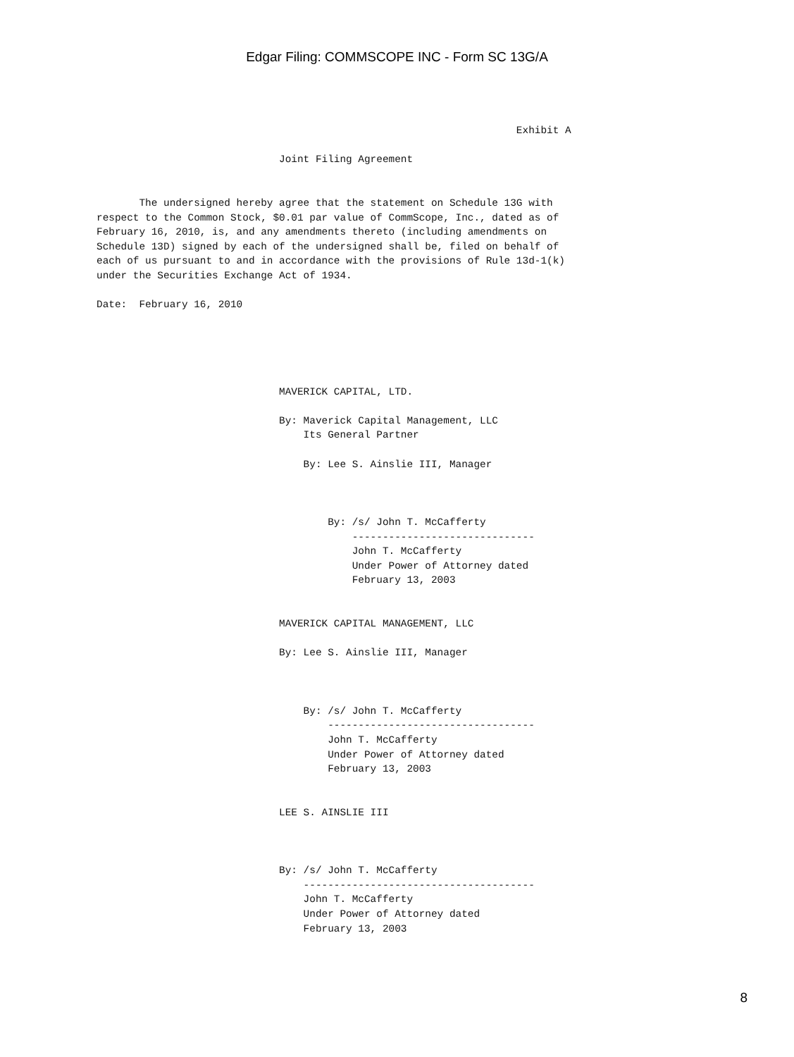Edgar Filing: COMMSCOPE INC - Form SC 13G/A
                                                                     Exhibit A

                              Joint Filing Agreement


       The undersigned hereby agree that the statement on Schedule 13G with
respect to the Common Stock, $0.01 par value of CommScope, Inc., dated as of
February 16, 2010, is, and any amendments thereto (including amendments on
Schedule 13D) signed by each of the undersigned shall be, filed on behalf of
each of us pursuant to and in accordance with the provisions of Rule 13d-1(k)
under the Securities Exchange Act of 1934.

Date:  February 16, 2010





                              MAVERICK CAPITAL, LTD.

                              By: Maverick Capital Management, LLC
                                  Its General Partner

                                  By: Lee S. Ainslie III, Manager



                                      By: /s/ John T. McCafferty
                                          ------------------------------
                                          John T. McCafferty
                                          Under Power of Attorney dated
                                          February 13, 2003


                              MAVERICK CAPITAL MANAGEMENT, LLC

                              By: Lee S. Ainslie III, Manager



                                  By: /s/ John T. McCafferty
                                      ----------------------------------
                                      John T. McCafferty
                                      Under Power of Attorney dated
                                      February 13, 2003


                              LEE S. AINSLIE III



                              By: /s/ John T. McCafferty
                                  --------------------------------------
                                  John T. McCafferty
                                  Under Power of Attorney dated
                                  February 13, 2003
8